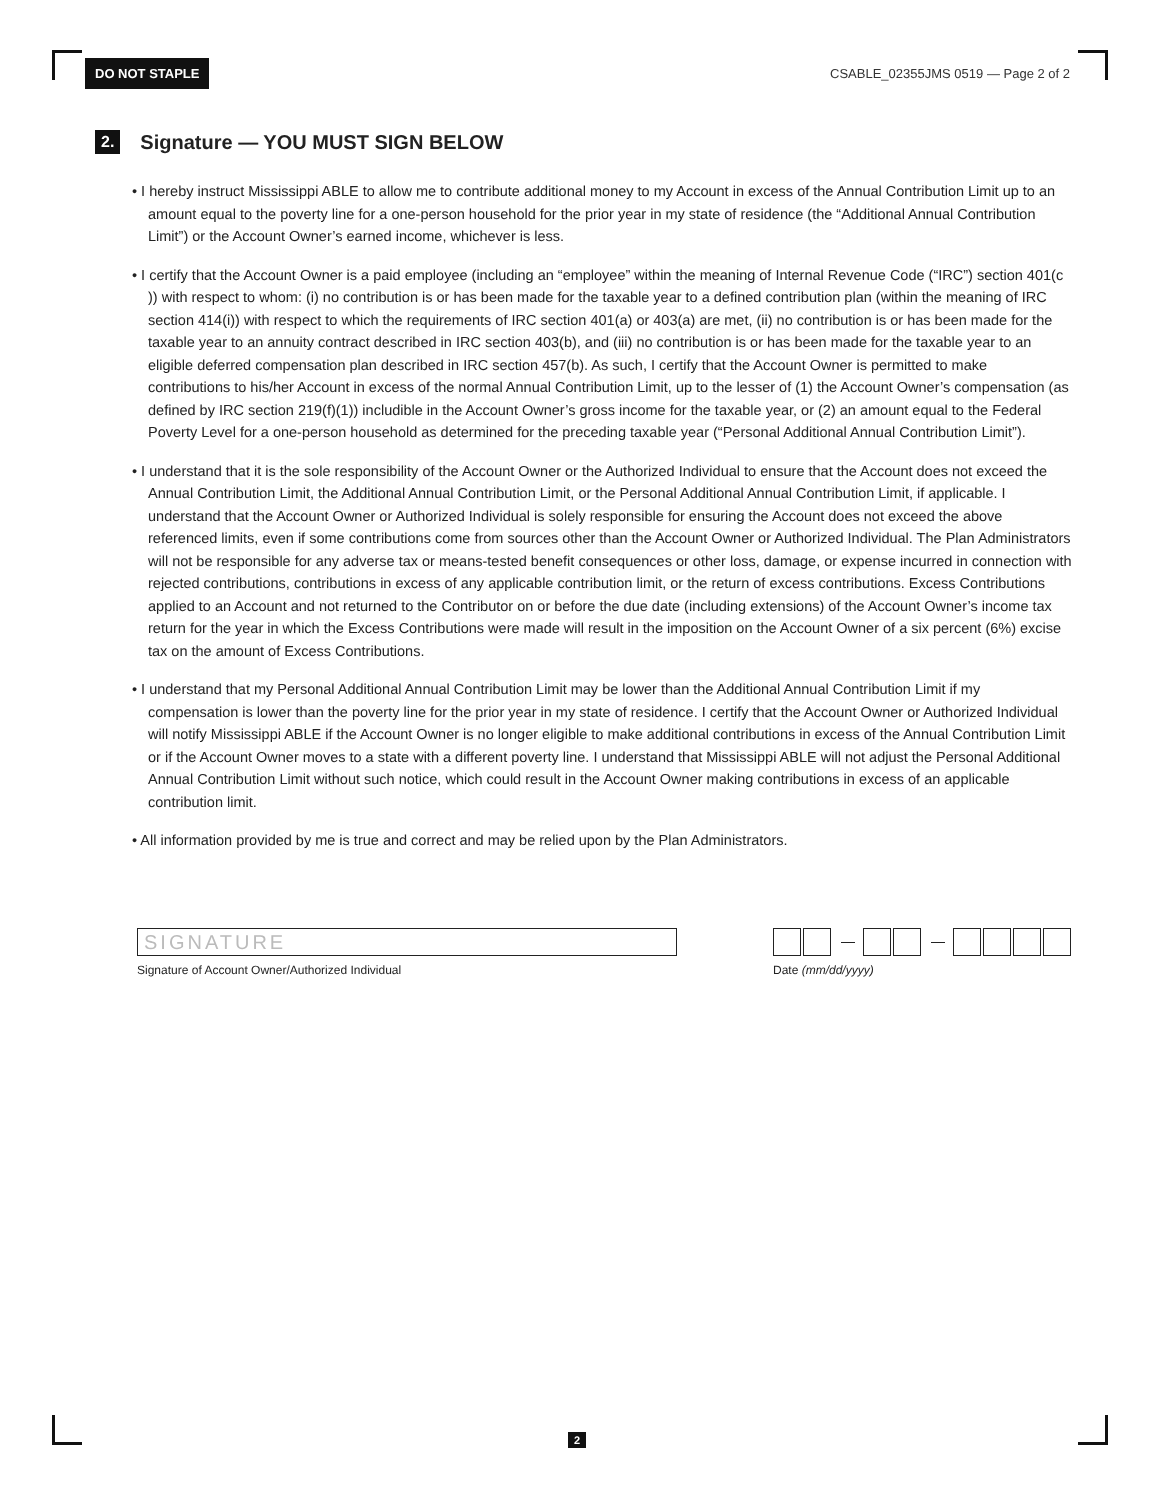DO NOT STAPLE CSABLE_02355JMS 0519 — Page 2 of 2
2. Signature — YOU MUST SIGN BELOW
• I hereby instruct Mississippi ABLE to allow me to contribute additional money to my Account in excess of the Annual Contribution Limit up to an amount equal to the poverty line for a one-person household for the prior year in my state of residence (the “Additional Annual Contribution Limit”) or the Account Owner’s earned income, whichever is less.
• I certify that the Account Owner is a paid employee (including an “employee” within the meaning of Internal Revenue Code (“IRC”) section 401(c )) with respect to whom: (i) no contribution is or has been made for the taxable year to a defined contribution plan (within the meaning of IRC section 414(i)) with respect to which the requirements of IRC section 401(a) or 403(a) are met, (ii) no contribution is or has been made for the taxable year to an annuity contract described in IRC section 403(b), and (iii) no contribution is or has been made for the taxable year to an eligible deferred compensation plan described in IRC section 457(b). As such, I certify that the Account Owner is permitted to make contributions to his/her Account in excess of the normal Annual Contribution Limit, up to the lesser of (1) the Account Owner’s compensation (as defined by IRC section 219(f)(1)) includible in the Account Owner’s gross income for the taxable year, or (2) an amount equal to the Federal Poverty Level for a one-person household as determined for the preceding taxable year (“Personal Additional Annual Contribution Limit”).
• I understand that it is the sole responsibility of the Account Owner or the Authorized Individual to ensure that the Account does not exceed the Annual Contribution Limit, the Additional Annual Contribution Limit, or the Personal Additional Annual Contribution Limit, if applicable. I understand that the Account Owner or Authorized Individual is solely responsible for ensuring the Account does not exceed the above referenced limits, even if some contributions come from sources other than the Account Owner or Authorized Individual. The Plan Administrators will not be responsible for any adverse tax or means-tested benefit consequences or other loss, damage, or expense incurred in connection with rejected contributions, contributions in excess of any applicable contribution limit, or the return of excess contributions. Excess Contributions applied to an Account and not returned to the Contributor on or before the due date (including extensions) of the Account Owner’s income tax return for the year in which the Excess Contributions were made will result in the imposition on the Account Owner of a six percent (6%) excise tax on the amount of Excess Contributions.
• I understand that my Personal Additional Annual Contribution Limit may be lower than the Additional Annual Contribution Limit if my compensation is lower than the poverty line for the prior year in my state of residence. I certify that the Account Owner or Authorized Individual will notify Mississippi ABLE if the Account Owner is no longer eligible to make additional contributions in excess of the Annual Contribution Limit or if the Account Owner moves to a state with a different poverty line. I understand that Mississippi ABLE will not adjust the Personal Additional Annual Contribution Limit without such notice, which could result in the Account Owner making contributions in excess of an applicable contribution limit.
• All information provided by me is true and correct and may be relied upon by the Plan Administrators.
SIGNATURE
Signature of Account Owner/Authorized Individual
Date (mm/dd/yyyy)
2